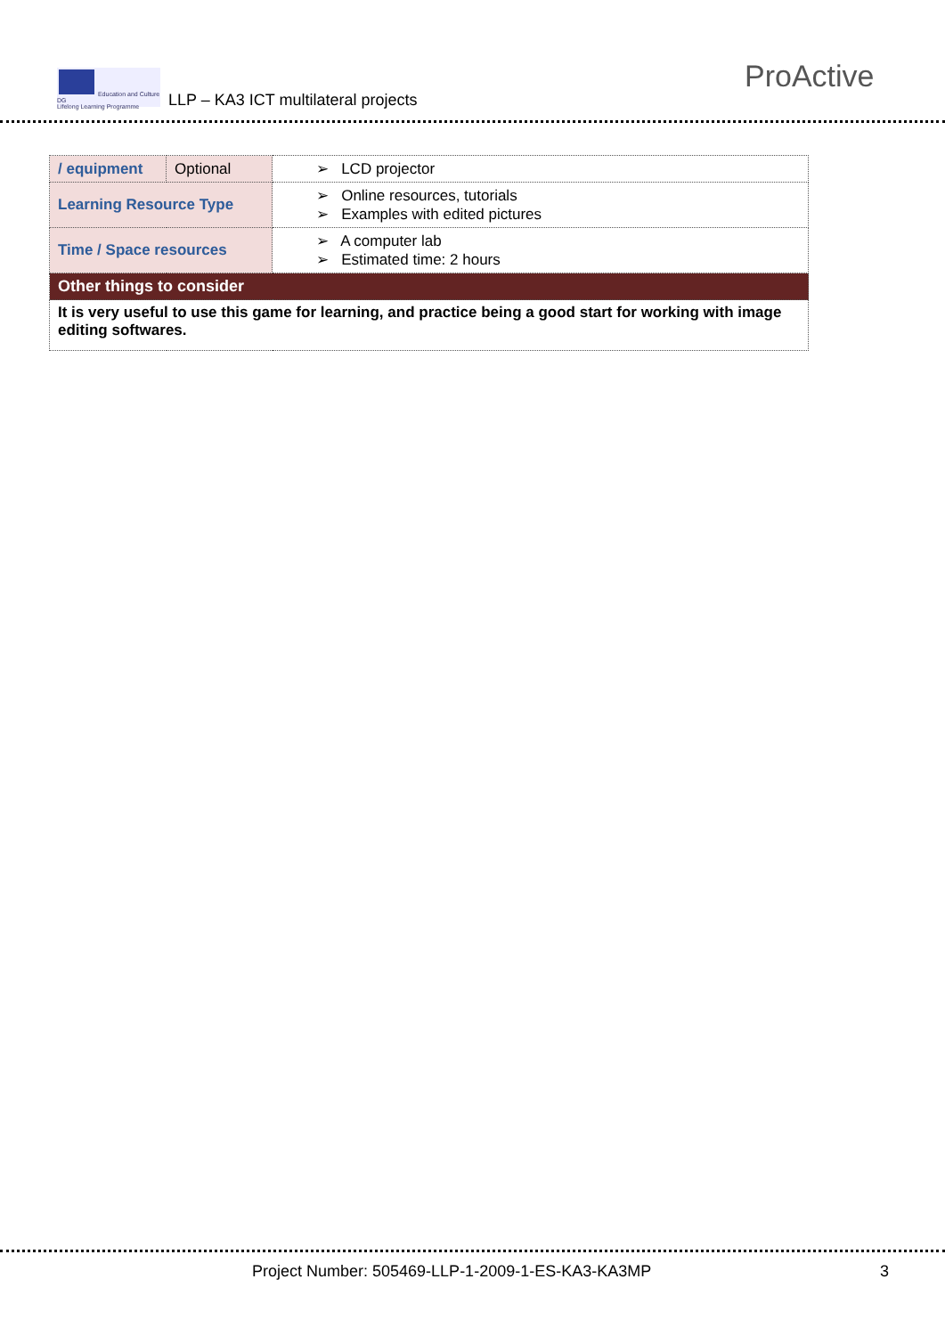Education and Culture DG
Lifelong Learning Programme
LLP – KA3 ICT multilateral projects
ProActive
| / equipment | Optional | ➢ LCD projector |
| Learning Resource Type | | ➢ Online resources, tutorials ➢ Examples with edited pictures |
| Time / Space resources | | ➢ A computer lab ➢ Estimated time: 2 hours |
| Other things to consider | | |
| It is very useful to use this game for learning, and practice being a good start for working with image editing softwares. | | |
Project Number: 505469-LLP-1-2009-1-ES-KA3-KA3MP
3